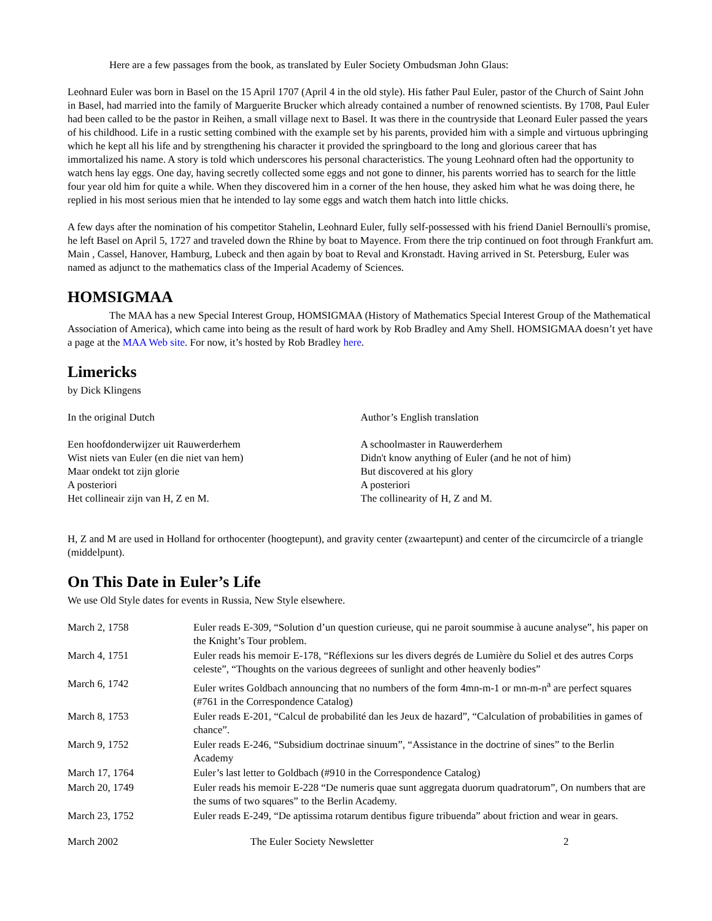Here are a few passages from the book, as translated by Euler Society Ombudsman John Glaus:
Leohnard Euler was born in Basel on the 15 April 1707 (April 4 in the old style). His father Paul Euler, pastor of the Church of Saint John in Basel, had married into the family of Marguerite Brucker which already contained a number of renowned scientists. By 1708, Paul Euler had been called to be the pastor in Reihen, a small village next to Basel. It was there in the countryside that Leonard Euler passed the years of his childhood. Life in a rustic setting combined with the example set by his parents, provided him with a simple and virtuous upbringing which he kept all his life and by strengthening his character it provided the springboard to the long and glorious career that has immortalized his name. A story is told which underscores his personal characteristics. The young Leohnard often had the opportunity to watch hens lay eggs. One day, having secretly collected some eggs and not gone to dinner, his parents worried has to search for the little four year old him for quite a while. When they discovered him in a corner of the hen house, they asked him what he was doing there, he replied in his most serious mien that he intended to lay some eggs and watch them hatch into little chicks.
A few days after the nomination of his competitor Stahelin, Leohnard Euler, fully self-possessed with his friend Daniel Bernoulli's promise, he left Basel on April 5, 1727 and traveled down the Rhine by boat to Mayence. From there the trip continued on foot through Frankfurt am. Main , Cassel, Hanover, Hamburg, Lubeck and then again by boat to Reval and Kronstadt. Having arrived in St. Petersburg, Euler was named as adjunct to the mathematics class of the Imperial Academy of Sciences.
HOMSIGMAA
The MAA has a new Special Interest Group, HOMSIGMAA (History of Mathematics Special Interest Group of the Mathematical Association of America), which came into being as the result of hard work by Rob Bradley and Amy Shell. HOMSIGMAA doesn’t yet have a page at the MAA Web site. For now, it’s hosted by Rob Bradley here.
Limericks
by Dick Klingens
In the original Dutch
Een hoofdonderwijzer uit Rauwerderhem
Wist niets van Euler (en die niet van hem)
Maar ondekt tot zijn glorie
A posteriori
Het collineair zijn van H, Z en M.
Author’s English translation
A schoolmaster in Rauwerderhem
Didn't know anything of Euler (and he not of him)
But discovered at his glory
A posteriori
The collinearity of H, Z and M.
H, Z and M are used in Holland for orthocenter (hoogtepunt), and gravity center (zwaartepunt) and center of the circumcircle of a triangle (middelpunt).
On This Date in Euler’s Life
We use Old Style dates for events in Russia, New Style elsewhere.
| March 2, 1758 | Euler reads E-309, “Solution d’un question curieuse, qui ne paroit soummise à aucune analyse”, his paper on the Knight’s Tour problem. |
| March 4, 1751 | Euler reads his memoir E-178, “Réflexions sur les divers degrés de Lumière du Soliel et des autres Corps celeste”, “Thoughts on the various degreees of sunlight and other heavenly bodies” |
| March 6, 1742 | Euler writes Goldbach announcing that no numbers of the form 4mn-m-1 or mn-m-n<sup>a</sup> are perfect squares (#761 in the Correspondence Catalog) |
| March 8, 1753 | Euler reads E-201, “Calcul de probabilité dan les Jeux de hazard”, “Calculation of probabilities in games of chance”. |
| March 9, 1752 | Euler reads E-246, “Subsidium doctrinae sinuum”, “Assistance in the doctrine of sines” to the Berlin Academy |
| March 17, 1764 | Euler’s last letter to Goldbach (#910 in the Correspondence Catalog) |
| March 20, 1749 | Euler reads his memoir E-228 “De numeris quae sunt aggregata duorum quadratorum”, On numbers that are the sums of two squares” to the Berlin Academy. |
| March 23, 1752 | Euler reads E-249, “De aptissima rotarum dentibus figure tribuenda” about friction and wear in gears. |
March 2002 The Euler Society Newsletter 2